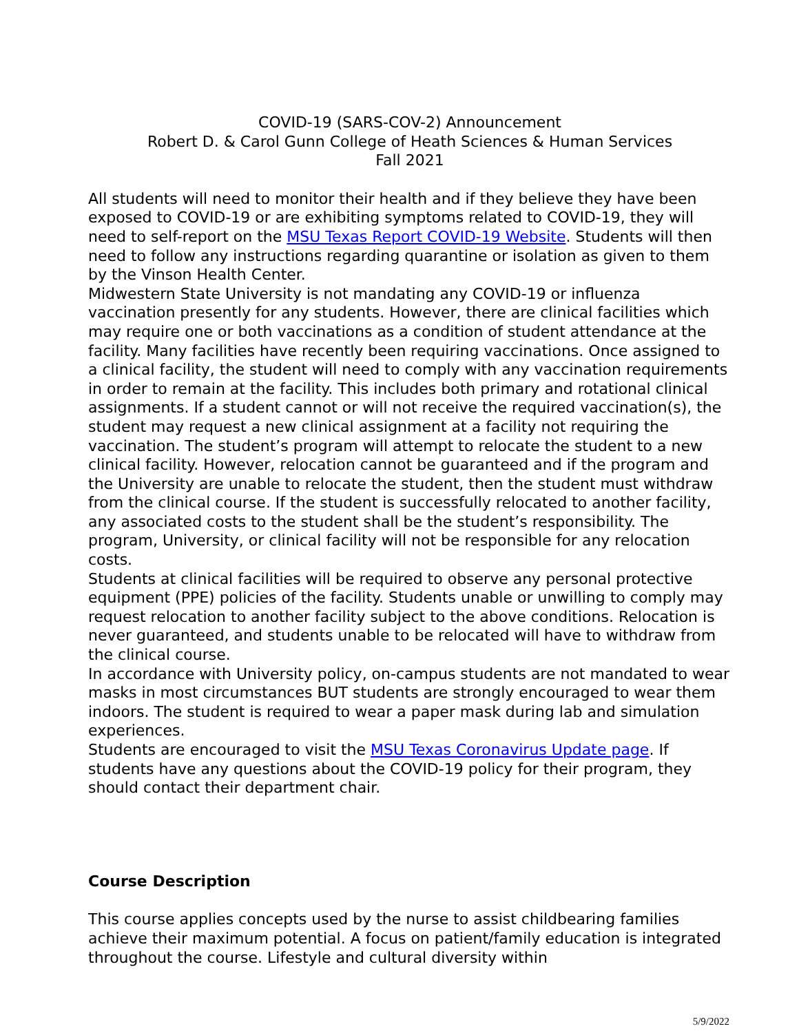COVID-19 (SARS-COV-2) Announcement
Robert D. & Carol Gunn College of Heath Sciences & Human Services
Fall 2021
All students will need to monitor their health and if they believe they have been exposed to COVID-19 or are exhibiting symptoms related to COVID-19, they will need to self-report on the MSU Texas Report COVID-19 Website. Students will then need to follow any instructions regarding quarantine or isolation as given to them by the Vinson Health Center.
Midwestern State University is not mandating any COVID-19 or influenza vaccination presently for any students. However, there are clinical facilities which may require one or both vaccinations as a condition of student attendance at the facility. Many facilities have recently been requiring vaccinations. Once assigned to a clinical facility, the student will need to comply with any vaccination requirements in order to remain at the facility. This includes both primary and rotational clinical assignments. If a student cannot or will not receive the required vaccination(s), the student may request a new clinical assignment at a facility not requiring the vaccination. The student’s program will attempt to relocate the student to a new clinical facility. However, relocation cannot be guaranteed and if the program and the University are unable to relocate the student, then the student must withdraw from the clinical course. If the student is successfully relocated to another facility, any associated costs to the student shall be the student’s responsibility. The program, University, or clinical facility will not be responsible for any relocation costs.
Students at clinical facilities will be required to observe any personal protective equipment (PPE) policies of the facility. Students unable or unwilling to comply may request relocation to another facility subject to the above conditions. Relocation is never guaranteed, and students unable to be relocated will have to withdraw from the clinical course.
In accordance with University policy, on-campus students are not mandated to wear masks in most circumstances BUT students are strongly encouraged to wear them indoors. The student is required to wear a paper mask during lab and simulation experiences.
Students are encouraged to visit the MSU Texas Coronavirus Update page. If students have any questions about the COVID-19 policy for their program, they should contact their department chair.
Course Description
This course applies concepts used by the nurse to assist childbearing families achieve their maximum potential. A focus on patient/family education is integrated throughout the course. Lifestyle and cultural diversity within
5/9/2022